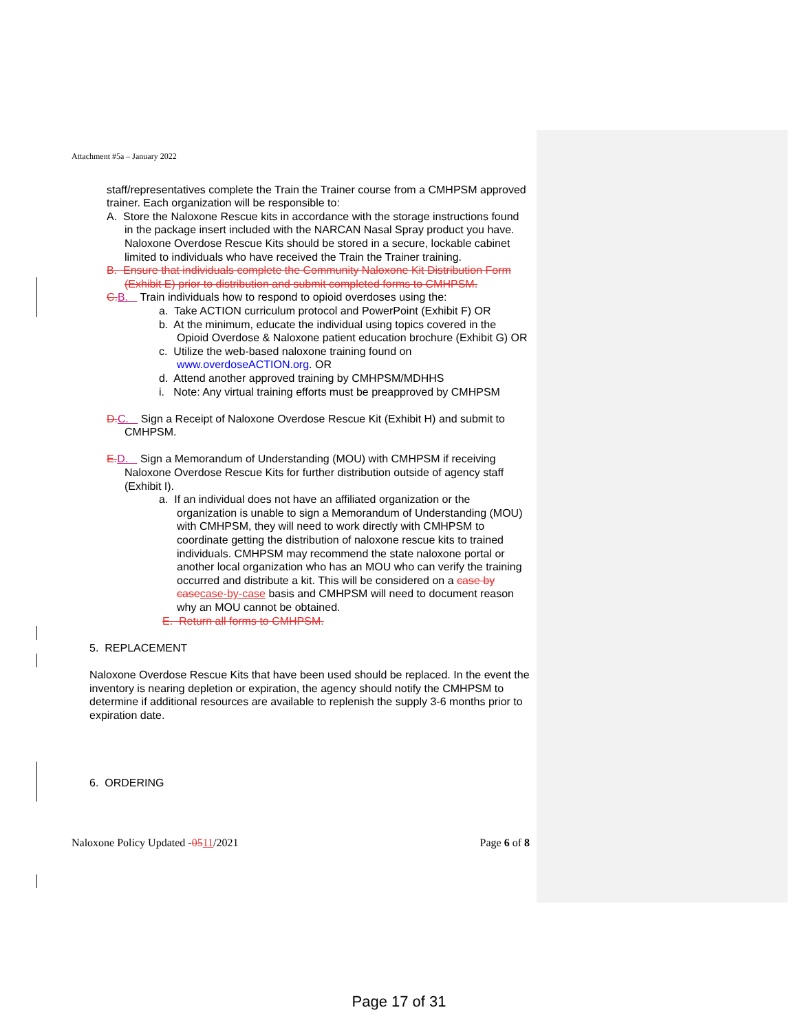Attachment #5a – January 2022
staff/representatives complete the Train the Trainer course from a CMHPSM approved trainer. Each organization will be responsible to:
A. Store the Naloxone Rescue kits in accordance with the storage instructions found in the package insert included with the NARCAN Nasal Spray product you have. Naloxone Overdose Rescue Kits should be stored in a secure, lockable cabinet limited to individuals who have received the Train the Trainer training.
B. Ensure that individuals complete the Community Naloxone Kit Distribution Form (Exhibit E) prior to distribution and submit completed forms to CMHPSM.
C. B. Train individuals how to respond to opioid overdoses using the:
a. Take ACTION curriculum protocol and PowerPoint (Exhibit F) OR
b. At the minimum, educate the individual using topics covered in the Opioid Overdose & Naloxone patient education brochure (Exhibit G) OR
c. Utilize the web-based naloxone training found on www.overdoseACTION.org. OR
d. Attend another approved training by CMHPSM/MDHHS
i. Note: Any virtual training efforts must be preapproved by CMHPSM
D. C. Sign a Receipt of Naloxone Overdose Rescue Kit (Exhibit H) and submit to CMHPSM.
E. D. Sign a Memorandum of Understanding (MOU) with CMHPSM if receiving Naloxone Overdose Rescue Kits for further distribution outside of agency staff (Exhibit I).
a. If an individual does not have an affiliated organization or the organization is unable to sign a Memorandum of Understanding (MOU) with CMHPSM, they will need to work directly with CMHPSM to coordinate getting the distribution of naloxone rescue kits to trained individuals. CMHPSM may recommend the state naloxone portal or another local organization who has an MOU who can verify the training occurred and distribute a kit. This will be considered on a case by case case-by-case basis and CMHPSM will need to document reason why an MOU cannot be obtained.
E. Return all forms to CMHPSM.
5. REPLACEMENT
Naloxone Overdose Rescue Kits that have been used should be replaced. In the event the inventory is nearing depletion or expiration, the agency should notify the CMHPSM to determine if additional resources are available to replenish the supply 3-6 months prior to expiration date.
6. ORDERING
Naloxone Policy Updated -0511/2021 Page 6 of 8
Page 17 of 31